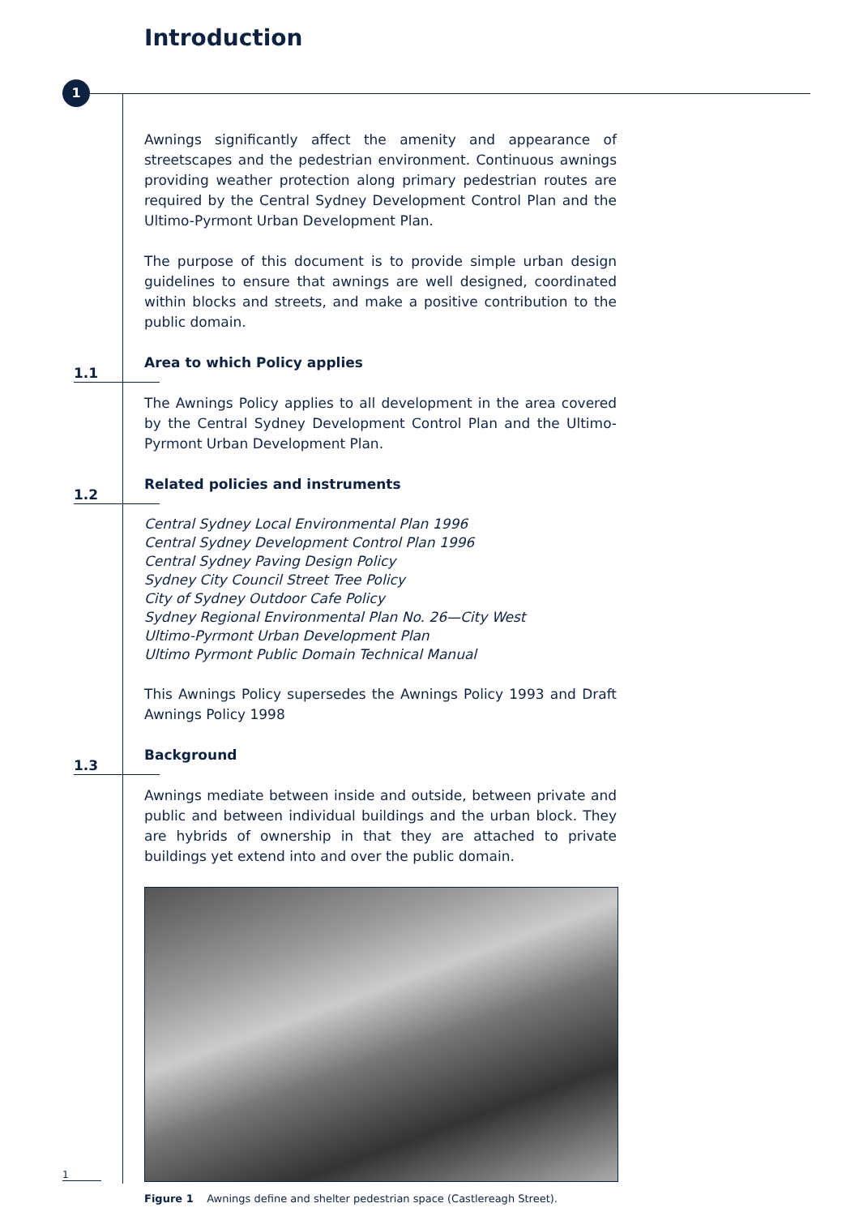Introduction
1
Awnings significantly affect the amenity and appearance of streetscapes and the pedestrian environment. Continuous awnings providing weather protection along primary pedestrian routes are required by the Central Sydney Development Control Plan and the Ultimo-Pyrmont Urban Development Plan.
The purpose of this document is to provide simple urban design guidelines to ensure that awnings are well designed, coordinated within blocks and streets, and make a positive contribution to the public domain.
1.1
Area to which Policy applies
The Awnings Policy applies to all development in the area covered by the Central Sydney Development Control Plan and the Ultimo-Pyrmont Urban Development Plan.
1.2
Related policies and instruments
Central Sydney Local Environmental Plan 1996
Central Sydney Development Control Plan 1996
Central Sydney Paving Design Policy
Sydney City Council Street Tree Policy
City of Sydney Outdoor Cafe Policy
Sydney Regional Environmental Plan No. 26—City West
Ultimo-Pyrmont Urban Development Plan
Ultimo Pyrmont Public Domain Technical Manual
This Awnings Policy supersedes the Awnings Policy 1993 and Draft Awnings Policy 1998
1.3
Background
Awnings mediate between inside and outside, between private and public and between individual buildings and the urban block. They are hybrids of ownership in that they are attached to private buildings yet extend into and over the public domain.
Figure 1 Awnings define and shelter pedestrian space (Castlereagh Street).
1